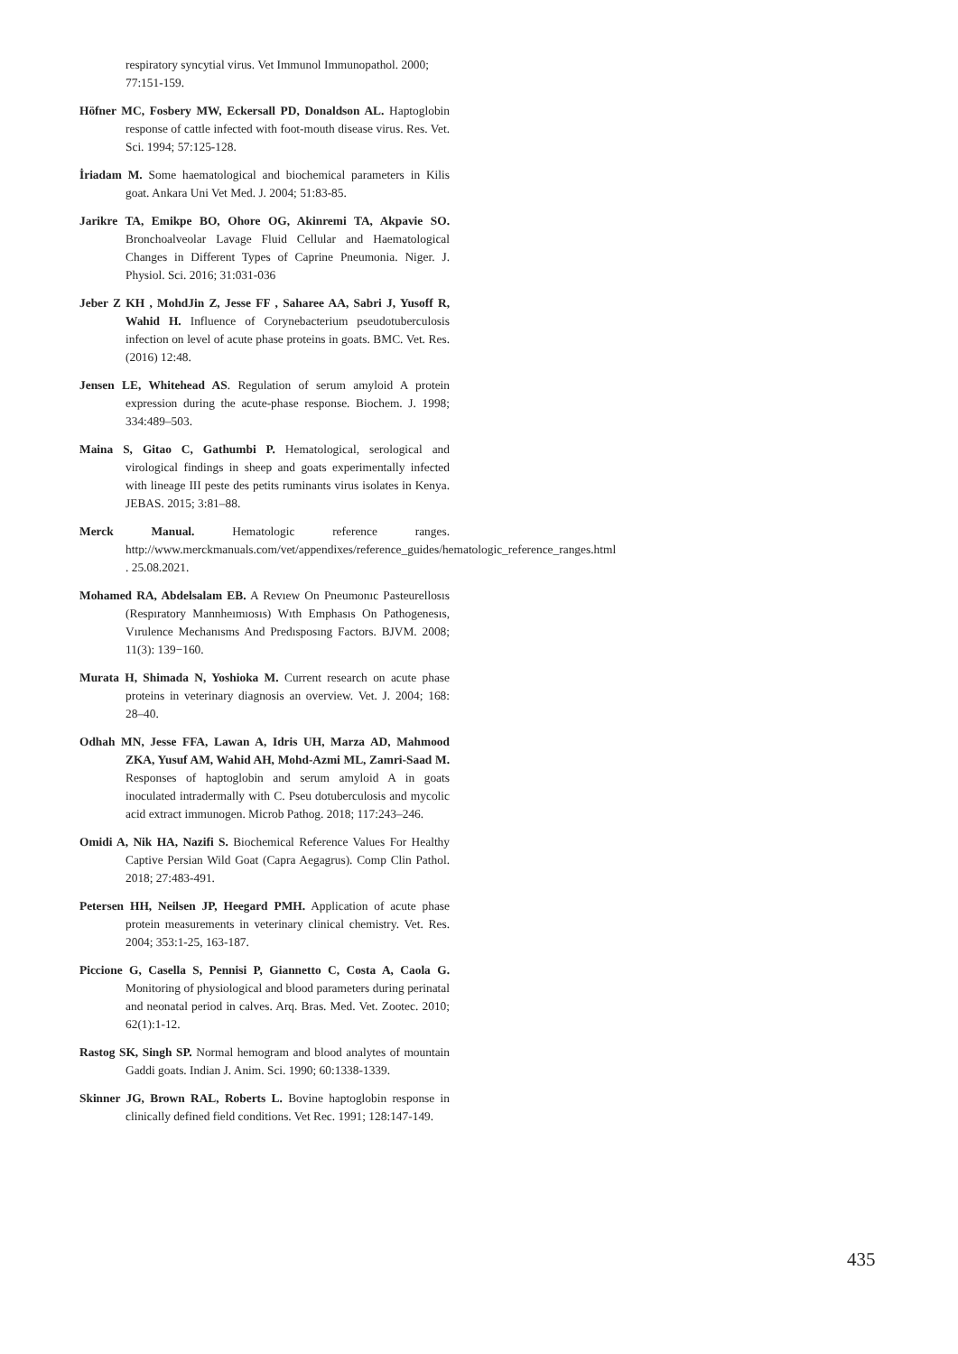respiratory syncytial virus. Vet Immunol Immunopathol. 2000; 77:151-159.
Höfner MC, Fosbery MW, Eckersall PD, Donaldson AL. Haptoglobin response of cattle infected with foot-mouth disease virus. Res. Vet. Sci. 1994; 57:125-128.
İriadam M. Some haematological and biochemical parameters in Kilis goat. Ankara Uni Vet Med. J. 2004; 51:83-85.
Jarikre TA, Emikpe BO, Ohore OG, Akinremi TA, Akpavie SO. Bronchoalveolar Lavage Fluid Cellular and Haematological Changes in Different Types of Caprine Pneumonia. Niger. J. Physiol. Sci. 2016; 31:031-036
Jeber Z KH , MohdJin Z, Jesse FF , Saharee AA, Sabri J, Yusoff R, Wahid H. Influence of Corynebacterium pseudotuberculosis infection on level of acute phase proteins in goats. BMC. Vet. Res. (2016) 12:48.
Jensen LE, Whitehead AS. Regulation of serum amyloid A protein expression during the acute-phase response. Biochem. J. 1998; 334:489–503.
Maina S, Gitao C, Gathumbi P. Hematological, serological and virological findings in sheep and goats experimentally infected with lineage III peste des petits ruminants virus isolates in Kenya. JEBAS. 2015; 3:81–88.
Merck Manual. Hematologic reference ranges. http://www.merckmanuals.com/vet/appendixes/reference_guides/hematologic_reference_ranges.html . 25.08.2021.
Mohamed RA, Abdelsalam EB. A Revıew On Pneumonıc Pasteurellosıs (Respıratory Mannheımıosıs) Wıth Emphasıs On Pathogenesıs, Vırulence Mechanısms And Predısposıng Factors. BJVM. 2008; 11(3): 139−160.
Murata H, Shimada N, Yoshioka M. Current research on acute phase proteins in veterinary diagnosis an overview. Vet. J. 2004; 168: 28–40.
Odhah MN, Jesse FFA, Lawan A, Idris UH, Marza AD, Mahmood ZKA, Yusuf AM, Wahid AH, Mohd-Azmi ML, Zamri-Saad M. Responses of haptoglobin and serum amyloid A in goats inoculated intradermally with C. Pseu dotuberculosis and mycolic acid extract immunogen. Microb Pathog. 2018; 117:243–246.
Omidi A, Nik HA, Nazifi S. Biochemical Reference Values For Healthy Captive Persian Wild Goat (Capra Aegagrus). Comp Clin Pathol. 2018; 27:483-491.
Petersen HH, Neilsen JP, Heegard PMH. Application of acute phase protein measurements in veterinary clinical chemistry. Vet. Res. 2004; 353:1-25, 163-187.
Piccione G, Casella S, Pennisi P, Giannetto C, Costa A, Caola G. Monitoring of physiological and blood parameters during perinatal and neonatal period in calves. Arq. Bras. Med. Vet. Zootec. 2010; 62(1):1-12.
Rastog SK, Singh SP. Normal hemogram and blood analytes of mountain Gaddi goats. Indian J. Anim. Sci. 1990; 60:1338-1339.
Skinner JG, Brown RAL, Roberts L. Bovine haptoglobin response in clinically defined field conditions. Vet Rec. 1991; 128:147-149.
435